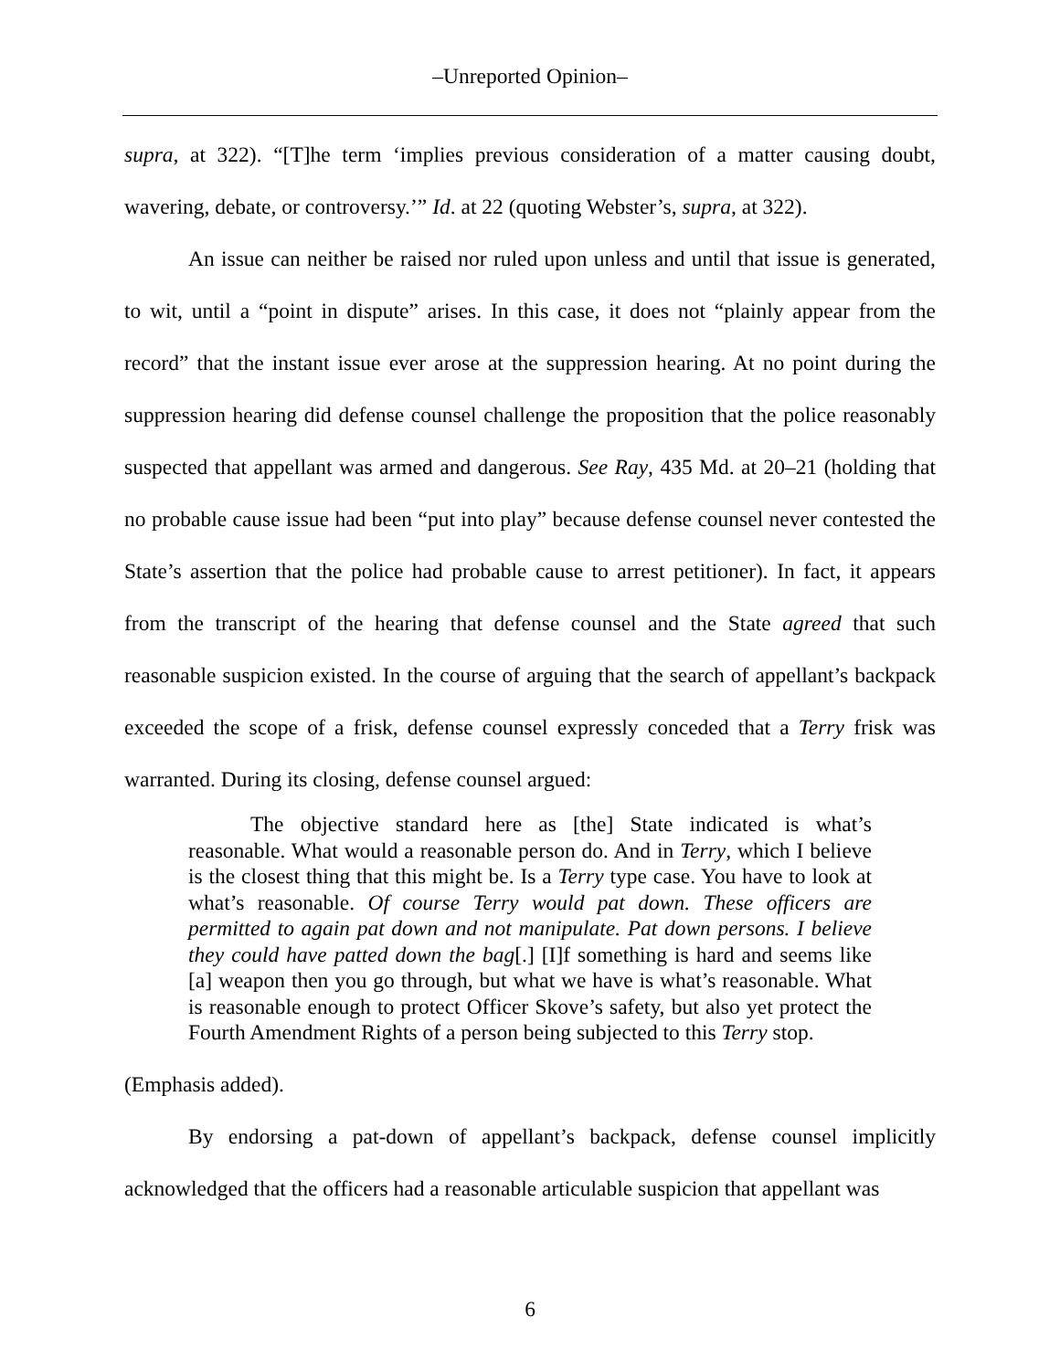–Unreported Opinion–
supra, at 322). “[T]he term ‘implies previous consideration of a matter causing doubt, wavering, debate, or controversy.’” Id. at 22 (quoting Webster’s, supra, at 322).
An issue can neither be raised nor ruled upon unless and until that issue is generated, to wit, until a “point in dispute” arises. In this case, it does not “plainly appear from the record” that the instant issue ever arose at the suppression hearing. At no point during the suppression hearing did defense counsel challenge the proposition that the police reasonably suspected that appellant was armed and dangerous. See Ray, 435 Md. at 20–21 (holding that no probable cause issue had been “put into play” because defense counsel never contested the State’s assertion that the police had probable cause to arrest petitioner). In fact, it appears from the transcript of the hearing that defense counsel and the State agreed that such reasonable suspicion existed. In the course of arguing that the search of appellant’s backpack exceeded the scope of a frisk, defense counsel expressly conceded that a Terry frisk was warranted. During its closing, defense counsel argued:
The objective standard here as [the] State indicated is what’s reasonable. What would a reasonable person do. And in Terry, which I believe is the closest thing that this might be. Is a Terry type case. You have to look at what’s reasonable. Of course Terry would pat down. These officers are permitted to again pat down and not manipulate. Pat down persons. I believe they could have patted down the bag[.] [I]f something is hard and seems like [a] weapon then you go through, but what we have is what’s reasonable. What is reasonable enough to protect Officer Skove’s safety, but also yet protect the Fourth Amendment Rights of a person being subjected to this Terry stop.
(Emphasis added).
By endorsing a pat-down of appellant’s backpack, defense counsel implicitly acknowledged that the officers had a reasonable articulable suspicion that appellant was
6